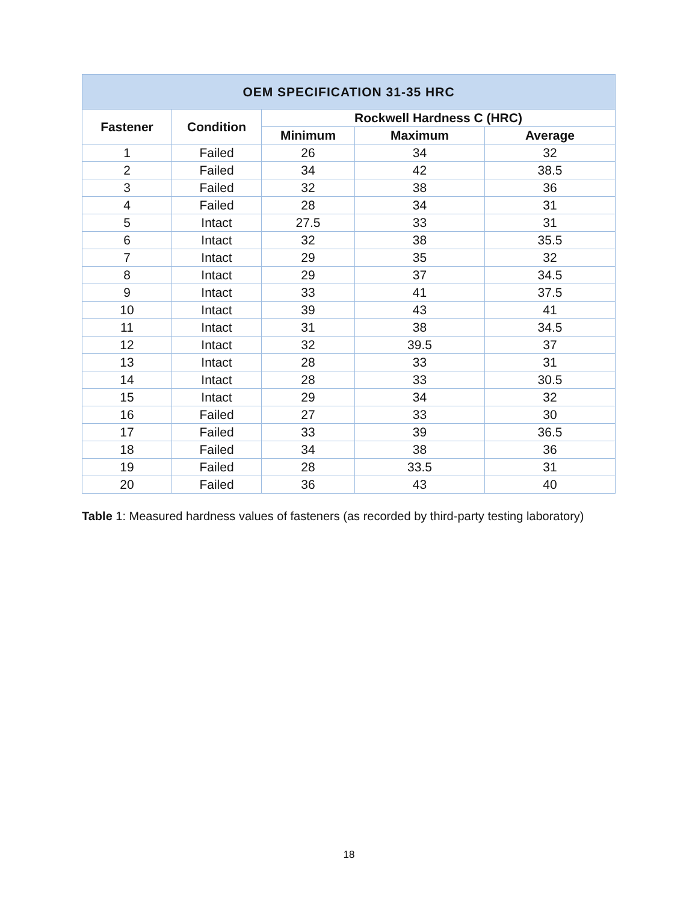| OEM SPECIFICATION 31-35 HRC | | | | |
| --- | --- | --- | --- | --- |
| Fastener | Condition | Rockwell Hardness C (HRC) | | |
| | | Minimum | Maximum | Average |
| 1 | Failed | 26 | 34 | 32 |
| 2 | Failed | 34 | 42 | 38.5 |
| 3 | Failed | 32 | 38 | 36 |
| 4 | Failed | 28 | 34 | 31 |
| 5 | Intact | 27.5 | 33 | 31 |
| 6 | Intact | 32 | 38 | 35.5 |
| 7 | Intact | 29 | 35 | 32 |
| 8 | Intact | 29 | 37 | 34.5 |
| 9 | Intact | 33 | 41 | 37.5 |
| 10 | Intact | 39 | 43 | 41 |
| 11 | Intact | 31 | 38 | 34.5 |
| 12 | Intact | 32 | 39.5 | 37 |
| 13 | Intact | 28 | 33 | 31 |
| 14 | Intact | 28 | 33 | 30.5 |
| 15 | Intact | 29 | 34 | 32 |
| 16 | Failed | 27 | 33 | 30 |
| 17 | Failed | 33 | 39 | 36.5 |
| 18 | Failed | 34 | 38 | 36 |
| 19 | Failed | 28 | 33.5 | 31 |
| 20 | Failed | 36 | 43 | 40 |
Table 1: Measured hardness values of fasteners (as recorded by third-party testing laboratory)
18